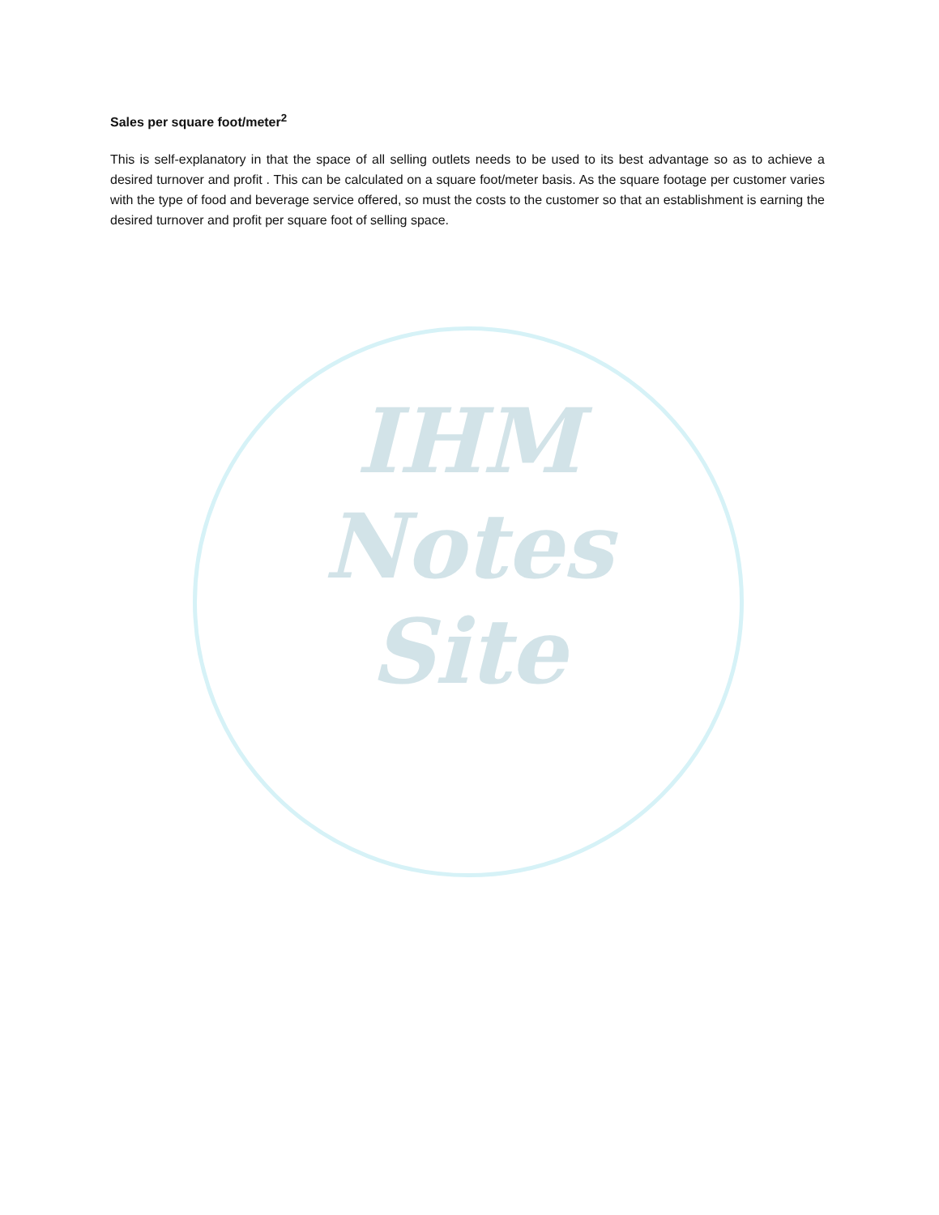IHM
Notes
Site
Sales per square foot/meter<sup>2</sup>
This is self-explanatory in that the space of all selling outlets needs to be used to its best advantage so as to achieve a desired turnover and profit . This can be calculated on a square foot/meter basis. As the square footage per customer varies with the type of food and beverage service offered, so must the costs to the customer so that an establishment is earning the desired turnover and profit per square foot of selling space.